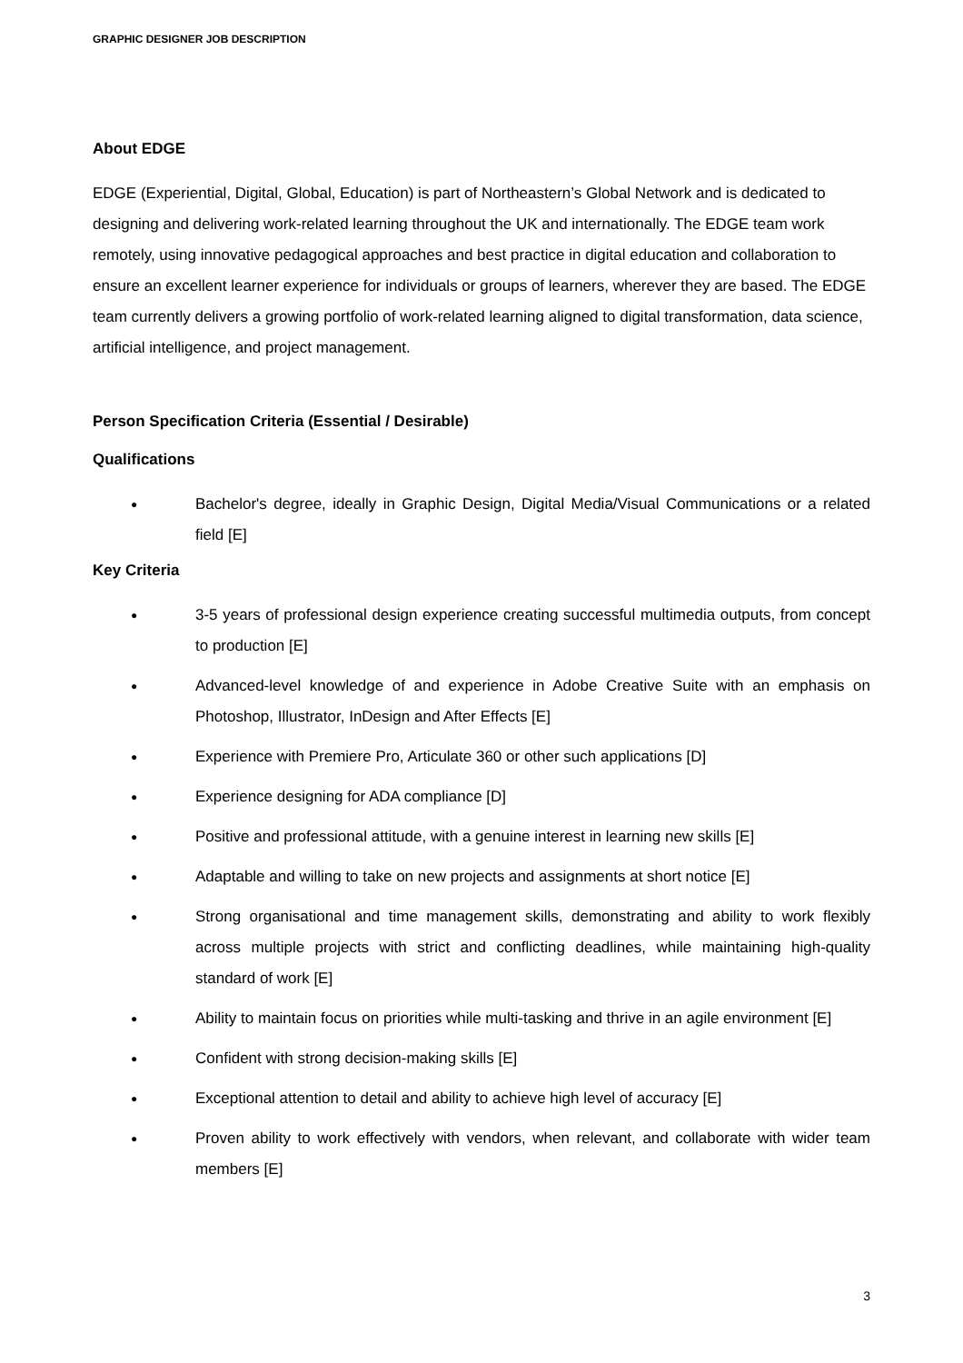GRAPHIC DESIGNER JOB DESCRIPTION
About EDGE
EDGE (Experiential, Digital, Global, Education) is part of Northeastern’s Global Network and is dedicated to designing and delivering work-related learning throughout the UK and internationally. The EDGE team work remotely, using innovative pedagogical approaches and best practice in digital education and collaboration to ensure an excellent learner experience for individuals or groups of learners, wherever they are based. The EDGE team currently delivers a growing portfolio of work-related learning aligned to digital transformation, data science, artificial intelligence, and project management.
Person Specification Criteria (Essential / Desirable)
Qualifications
● Bachelor's degree, ideally in Graphic Design, Digital Media/Visual Communications or a related field [E]
Key Criteria
● 3-5 years of professional design experience creating successful multimedia outputs, from concept to production [E]
● Advanced-level knowledge of and experience in Adobe Creative Suite with an emphasis on Photoshop, Illustrator, InDesign and After Effects [E]
● Experience with Premiere Pro, Articulate 360 or other such applications [D]
● Experience designing for ADA compliance [D]
● Positive and professional attitude, with a genuine interest in learning new skills [E]
● Adaptable and willing to take on new projects and assignments at short notice [E]
● Strong organisational and time management skills, demonstrating and ability to work flexibly across multiple projects with strict and conflicting deadlines, while maintaining high-quality standard of work [E]
● Ability to maintain focus on priorities while multi-tasking and thrive in an agile environment [E]
● Confident with strong decision-making skills [E]
● Exceptional attention to detail and ability to achieve high level of accuracy [E]
● Proven ability to work effectively with vendors, when relevant, and collaborate with wider team members [E]
3